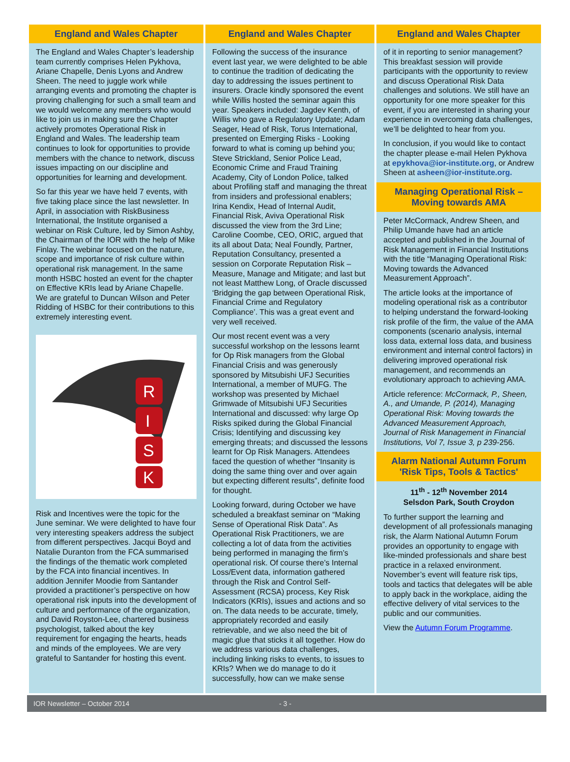England and Wales Chapter
The England and Wales Chapter’s leadership team currently comprises Helen Pykhova, Ariane Chapelle, Denis Lyons and Andrew Sheen. The need to juggle work while arranging events and promoting the chapter is proving challenging for such a small team and we would welcome any members who would like to join us in making sure the Chapter actively promotes Operational Risk in England and Wales. The leadership team continues to look for opportunities to provide members with the chance to network, discuss issues impacting on our discipline and opportunities for learning and development.
So far this year we have held 7 events, with five taking place since the last newsletter. In April, in association with RiskBusiness International, the Institute organised a webinar on Risk Culture, led by Simon Ashby, the Chairman of the IOR with the help of Mike Finlay. The webinar focused on the nature, scope and importance of risk culture within operational risk management. In the same month HSBC hosted an event for the chapter on Effective KRIs lead by Ariane Chapelle. We are grateful to Duncan Wilson and Peter Ridding of HSBC for their contributions to this extremely interesting event.
R
I
S
K
Risk and Incentives were the topic for the June seminar. We were delighted to have four very interesting speakers address the subject from different perspectives. Jacqui Boyd and Natalie Duranton from the FCA summarised the findings of the thematic work completed by the FCA into financial incentives. In addition Jennifer Moodie from Santander provided a practitioner’s perspective on how operational risk inputs into the development of culture and performance of the organization, and David Royston-Lee, chartered business psychologist, talked about the key requirement for engaging the hearts, heads and minds of the employees. We are very grateful to Santander for hosting this event.
England and Wales Chapter
Following the success of the insurance event last year, we were delighted to be able to continue the tradition of dedicating the day to addressing the issues pertinent to insurers. Oracle kindly sponsored the event while Willis hosted the seminar again this year. Speakers included: Jagdev Kenth, of Willis who gave a Regulatory Update; Adam Seager, Head of Risk, Torus International, presented on Emerging Risks - Looking forward to what is coming up behind you; Steve Strickland, Senior Police Lead, Economic Crime and Fraud Training Academy, City of London Police, talked about Profiling staff and managing the threat from insiders and professional enablers; Irina Kendix, Head of Internal Audit, Financial Risk, Aviva Operational Risk discussed the view from the 3rd Line; Caroline Coombe, CEO, ORIC, argued that its all about Data; Neal Foundly, Partner, Reputation Consultancy, presented a session on Corporate Reputation Risk – Measure, Manage and Mitigate; and last but not least Matthew Long, of Oracle discussed ‘Bridging the gap between Operational Risk, Financial Crime and Regulatory Compliance’. This was a great event and very well received.
Our most recent event was a very successful workshop on the lessons learnt for Op Risk managers from the Global Financial Crisis and was generously sponsored by Mitsubishi UFJ Securities International, a member of MUFG. The workshop was presented by Michael Grimwade of Mitsubishi UFJ Securities International and discussed: why large Op Risks spiked during the Global Financial Crisis; Identifying and discussing key emerging threats; and discussed the lessons learnt for Op Risk Managers. Attendees faced the question of whether “Insanity is doing the same thing over and over again but expecting different results”, definite food for thought.
Looking forward, during October we have scheduled a breakfast seminar on “Making Sense of Operational Risk Data”. As Operational Risk Practitioners, we are collecting a lot of data from the activities being performed in managing the firm’s operational risk. Of course there’s Internal Loss/Event data, information gathered through the Risk and Control Self-Assessment (RCSA) process, Key Risk Indicators (KRIs), issues and actions and so on. The data needs to be accurate, timely, appropriately recorded and easily retrievable, and we also need the bit of magic glue that sticks it all together. How do we address various data challenges, including linking risks to events, to issues to KRIs? When we do manage to do it successfully, how can we make sense
England and Wales Chapter
of it in reporting to senior management? This breakfast session will provide participants with the opportunity to review and discuss Operational Risk Data challenges and solutions. We still have an opportunity for one more speaker for this event, if you are interested in sharing your experience in overcoming data challenges, we’ll be delighted to hear from you.
In conclusion, if you would like to contact the chapter please e-mail Helen Pykhova at epykhova@ior-institute.org, or Andrew Sheen at asheen@ior-institute.org.
Managing Operational Risk – Moving towards AMA
Peter McCormack, Andrew Sheen, and Philip Umande have had an article accepted and published in the Journal of Risk Management in Financial Institutions with the title “Managing Operational Risk: Moving towards the Advanced Measurement Approach”.
The article looks at the importance of modeling operational risk as a contributor to helping understand the forward-looking risk profile of the firm, the value of the AMA components (scenario analysis, internal loss data, external loss data, and business environment and internal control factors) in delivering improved operational risk management, and recommends an evolutionary approach to achieving AMA.
Article reference: McCormack, P., Sheen, A., and Umande, P. (2014), Managing Operational Risk: Moving towards the Advanced Measurement Approach, Journal of Risk Management in Financial Institutions, Vol 7, Issue 3, p 239-256.
Alarm National Autumn Forum 'Risk Tips, Tools & Tactics'
11<sup>th</sup> - 12<sup>th</sup> November 2014
Selsdon Park, South Croydon
To further support the learning and development of all professionals managing risk, the Alarm National Autumn Forum provides an opportunity to engage with like-minded professionals and share best practice in a relaxed environment. November’s event will feature risk tips, tools and tactics that delegates will be able to apply back in the workplace, aiding the effective delivery of vital services to the public and our communities.
View the Autumn Forum Programme.
IOR Newsletter – October 2014 - 3 -